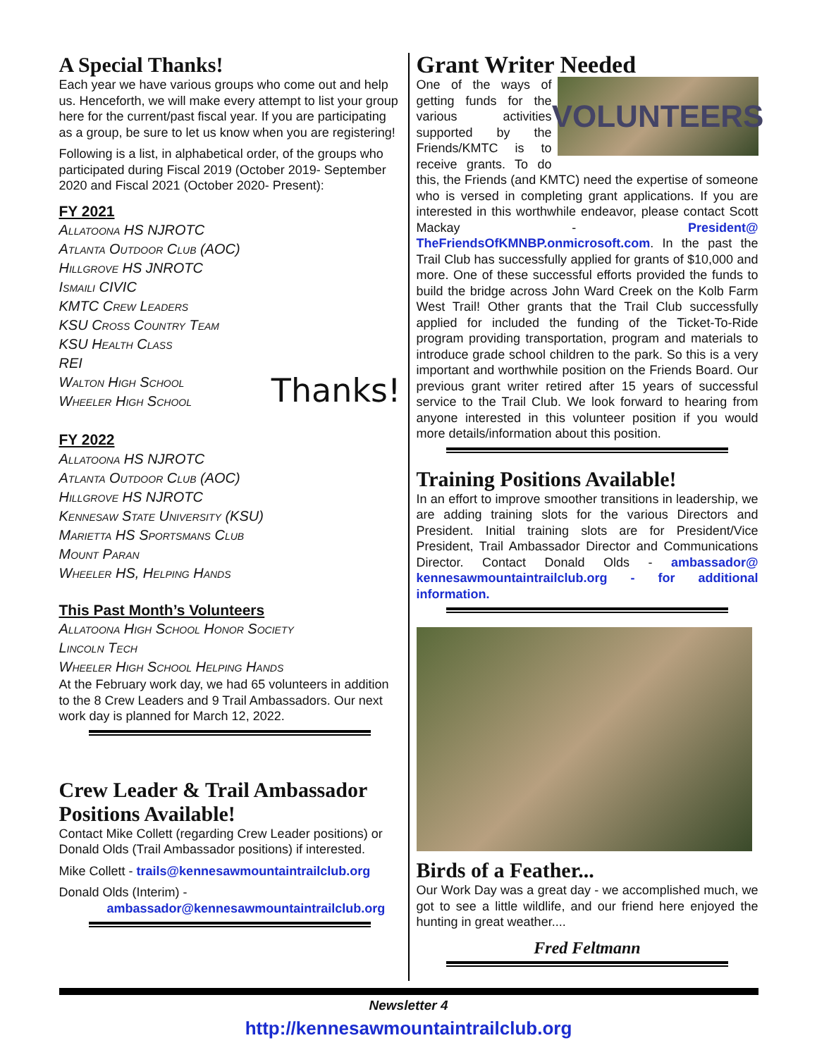A Special Thanks!
Each year we have various groups who come out and help us. Henceforth, we will make every attempt to list your group here for the current/past fiscal year. If you are participating as a group, be sure to let us know when you are registering!
Following is a list, in alphabetical order, of the groups who participated during Fiscal 2019 (October 2019- September 2020 and Fiscal 2021 (October 2020- Present):
FY 2021
Allatoona HS NJROTC
Atlanta Outdoor Club (AOC)
Hillgrove HS JNROTC
Ismaili CIVIC
KMTC Crew Leaders
KSU Cross Country Team
KSU Health Class
REI
Walton High School
Wheeler High School
Thanks!
FY 2022
Allatoona HS NJROTC
Atlanta Outdoor Club (AOC)
Hillgrove HS NJROTC
Kennesaw State University (KSU)
Marietta HS Sportsmans Club
Mount Paran
Wheeler HS, Helping Hands
This Past Month’s Volunteers
Allatoona High School Honor Society
Lincoln Tech
Wheeler High School Helping Hands
At the February work day, we had 65 volunteers in addition to the 8 Crew Leaders and 9 Trail Ambassadors. Our next work day is planned for March 12, 2022.
Crew Leader & Trail Ambassador Positions Available!
Contact Mike Collett (regarding Crew Leader positions) or Donald Olds (Trail Ambassador positions) if interested.
Mike Collett - trails@kennesawmountaintrailclub.org
Donald Olds (Interim) -
ambassador@kennesawmountaintrailclub.org
Grant Writer Needed
VOLUNTEERS
One of the ways of getting funds for the various activities supported by the Friends/KMTC is to receive grants. To do this, the Friends (and KMTC) need the expertise of someone who is versed in completing grant applications. If you are interested in this worthwhile endeavor, please contact Scott Mackay - President@ TheFriendsOfKMNBP.onmicrosoft.com. In the past the Trail Club has successfully applied for grants of $10,000 and more. One of these successful efforts provided the funds to build the bridge across John Ward Creek on the Kolb Farm West Trail! Other grants that the Trail Club successfully applied for included the funding of the Ticket-To-Ride program providing transportation, program and materials to introduce grade school children to the park. So this is a very important and worthwhile position on the Friends Board. Our previous grant writer retired after 15 years of successful service to the Trail Club. We look forward to hearing from anyone interested in this volunteer position if you would more details/information about this position.
Training Positions Available!
In an effort to improve smoother transitions in leadership, we are adding training slots for the various Directors and President. Initial training slots are for President/Vice President, Trail Ambassador Director and Communications Director. Contact Donald Olds - ambassador@ kennesawmountaintrailclub.org - for additional information.
Birds of a Feather...
Our Work Day was a great day - we accomplished much, we got to see a little wildlife, and our friend here enjoyed the hunting in great weather....
Fred Feltmann
Newsletter 4
http://kennesawmountaintrailclub.org